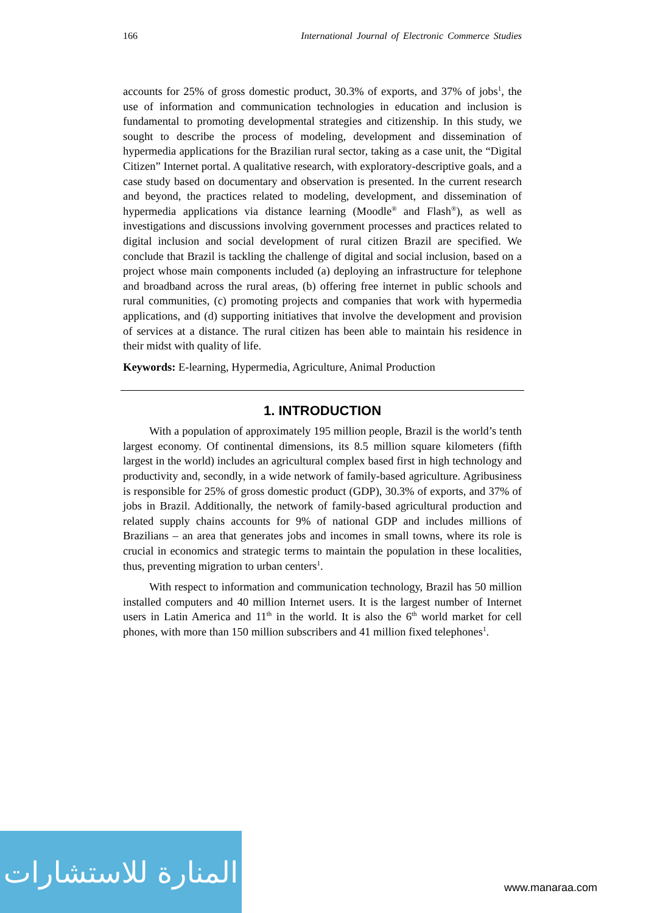166 International Journal of Electronic Commerce Studies
accounts for 25% of gross domestic product, 30.3% of exports, and 37% of jobs<sup>1</sup>, the use of information and communication technologies in education and inclusion is fundamental to promoting developmental strategies and citizenship. In this study, we sought to describe the process of modeling, development and dissemination of hypermedia applications for the Brazilian rural sector, taking as a case unit, the “Digital Citizen” Internet portal. A qualitative research, with exploratory-descriptive goals, and a case study based on documentary and observation is presented. In the current research and beyond, the practices related to modeling, development, and dissemination of hypermedia applications via distance learning (Moodle<sup>®</sup> and Flash<sup>®</sup>), as well as investigations and discussions involving government processes and practices related to digital inclusion and social development of rural citizen Brazil are specified. We conclude that Brazil is tackling the challenge of digital and social inclusion, based on a project whose main components included (a) deploying an infrastructure for telephone and broadband across the rural areas, (b) offering free internet in public schools and rural communities, (c) promoting projects and companies that work with hypermedia applications, and (d) supporting initiatives that involve the development and provision of services at a distance. The rural citizen has been able to maintain his residence in their midst with quality of life.
Keywords: E-learning, Hypermedia, Agriculture, Animal Production
1. INTRODUCTION
With a population of approximately 195 million people, Brazil is the world’s tenth largest economy. Of continental dimensions, its 8.5 million square kilometers (fifth largest in the world) includes an agricultural complex based first in high technology and productivity and, secondly, in a wide network of family-based agriculture. Agribusiness is responsible for 25% of gross domestic product (GDP), 30.3% of exports, and 37% of jobs in Brazil. Additionally, the network of family-based agricultural production and related supply chains accounts for 9% of national GDP and includes millions of Brazilians – an area that generates jobs and incomes in small towns, where its role is crucial in economics and strategic terms to maintain the population in these localities, thus, preventing migration to urban centers<sup>1</sup>.
With respect to information and communication technology, Brazil has 50 million installed computers and 40 million Internet users. It is the largest number of Internet users in Latin America and 11<sup>th</sup> in the world. It is also the 6<sup>th</sup> world market for cell phones, with more than 150 million subscribers and 41 million fixed telephones<sup>1</sup>.
المنارة للاستشارات
www.manaraa.com